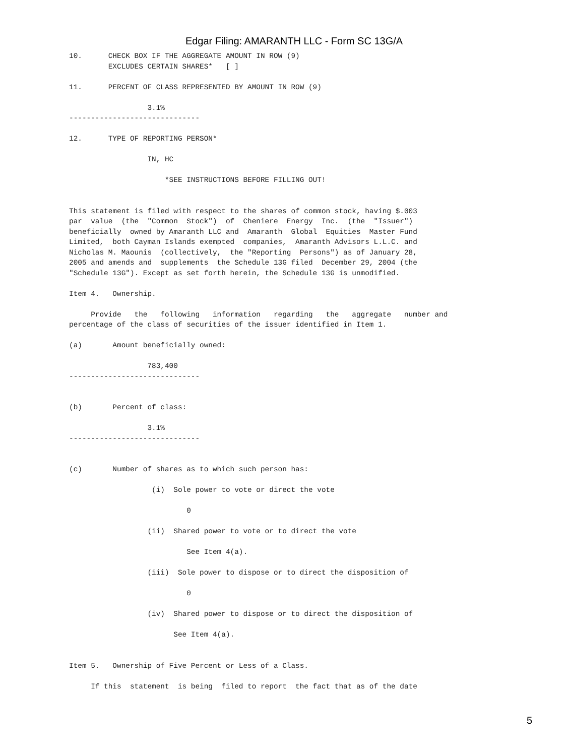Edgar Filing: AMARANTH LLC - Form SC 13G/A
10.      CHECK BOX IF THE AGGREGATE AMOUNT IN ROW (9)
         EXCLUDES CERTAIN SHARES*   [ ]

11.      PERCENT OF CLASS REPRESENTED BY AMOUNT IN ROW (9)

                  3.1%
------------------------------

12.      TYPE OF REPORTING PERSON*

                  IN, HC

                      *SEE INSTRUCTIONS BEFORE FILLING OUT!


This statement is filed with respect to the shares of common stock, having $.003
par  value  (the  "Common  Stock")  of  Cheniere  Energy  Inc.  (the  "Issuer")
beneficially  owned by Amaranth LLC and  Amaranth  Global  Equities  Master Fund
Limited,  both Cayman Islands exempted  companies,  Amaranth Advisors L.L.C. and
Nicholas M. Maounis  (collectively,  the "Reporting  Persons") as of January 28,
2005 and amends and  supplements  the Schedule 13G filed  December 29, 2004 (the
"Schedule 13G"). Except as set forth herein, the Schedule 13G is unmodified.

Item 4.   Ownership.

     Provide   the   following   information   regarding   the   aggregate   number and
percentage of the class of securities of the issuer identified in Item 1.

(a)       Amount beneficially owned:

                  783,400
------------------------------


(b)       Percent of class:

                  3.1%
------------------------------


(c)       Number of shares as to which such person has:

                   (i)  Sole power to vote or direct the vote

                           0

                  (ii)  Shared power to vote or to direct the vote

                           See Item 4(a).

                  (iii)  Sole power to dispose or to direct the disposition of

                           0

                  (iv)  Shared power to dispose or to direct the disposition of

                        See Item 4(a).


Item 5.   Ownership of Five Percent or Less of a Class.

     If this  statement  is being  filed to report  the fact that as of the date
5